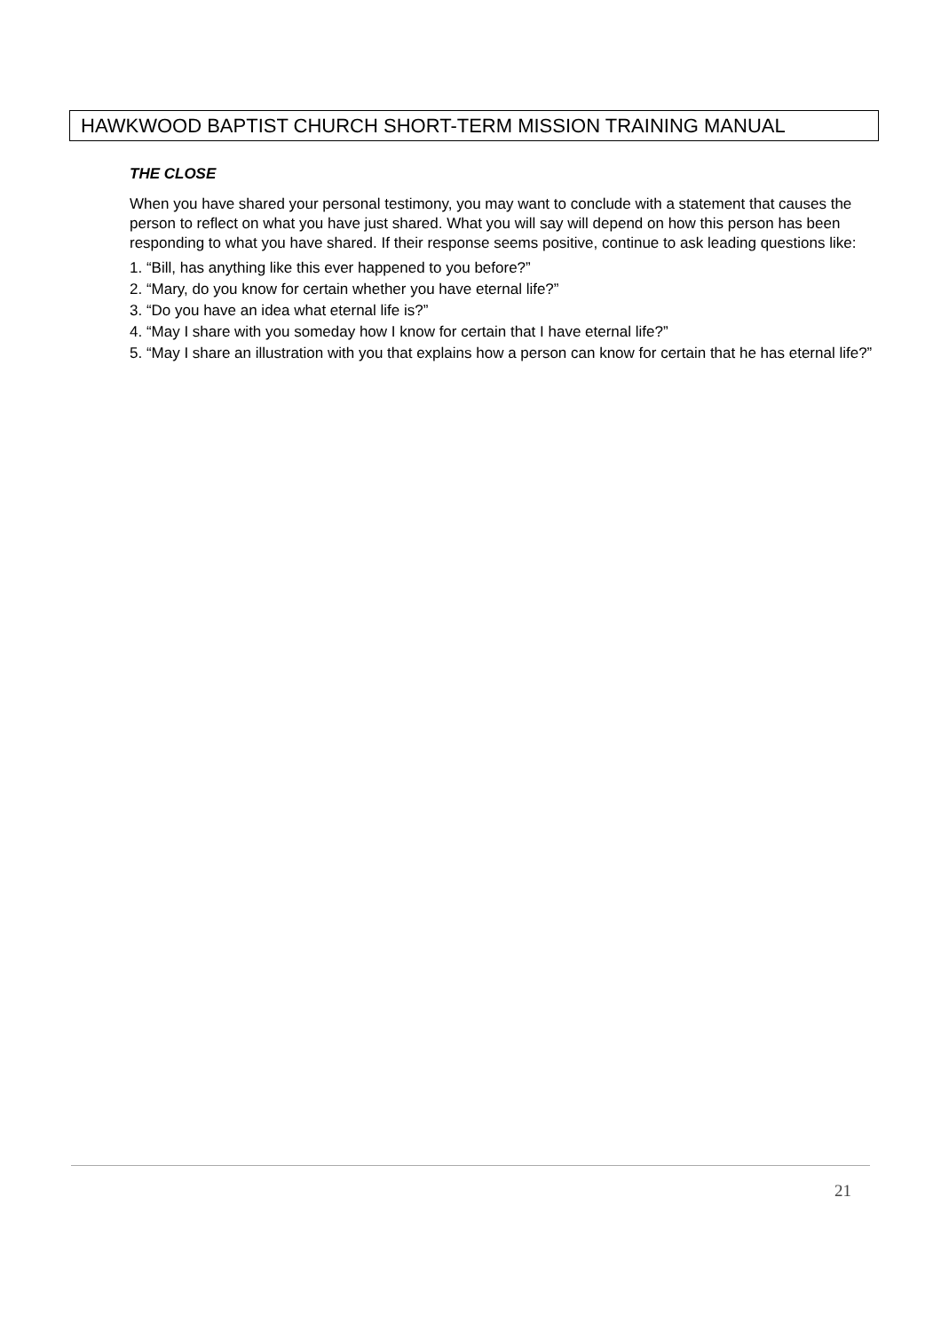HAWKWOOD BAPTIST CHURCH SHORT-TERM MISSION TRAINING MANUAL
THE CLOSE
When you have shared your personal testimony, you may want to conclude with a statement that causes the person to reflect on what you have just shared. What you will say will depend on how this person has been responding to what you have shared. If their response seems positive, continue to ask leading questions like:
1. “Bill, has anything like this ever happened to you before?”
2. “Mary, do you know for certain whether you have eternal life?”
3. “Do you have an idea what eternal life is?”
4. “May I share with you someday how I know for certain that I have eternal life?”
5. “May I share an illustration with you that explains how a person can know for certain that he has eternal life?”
21